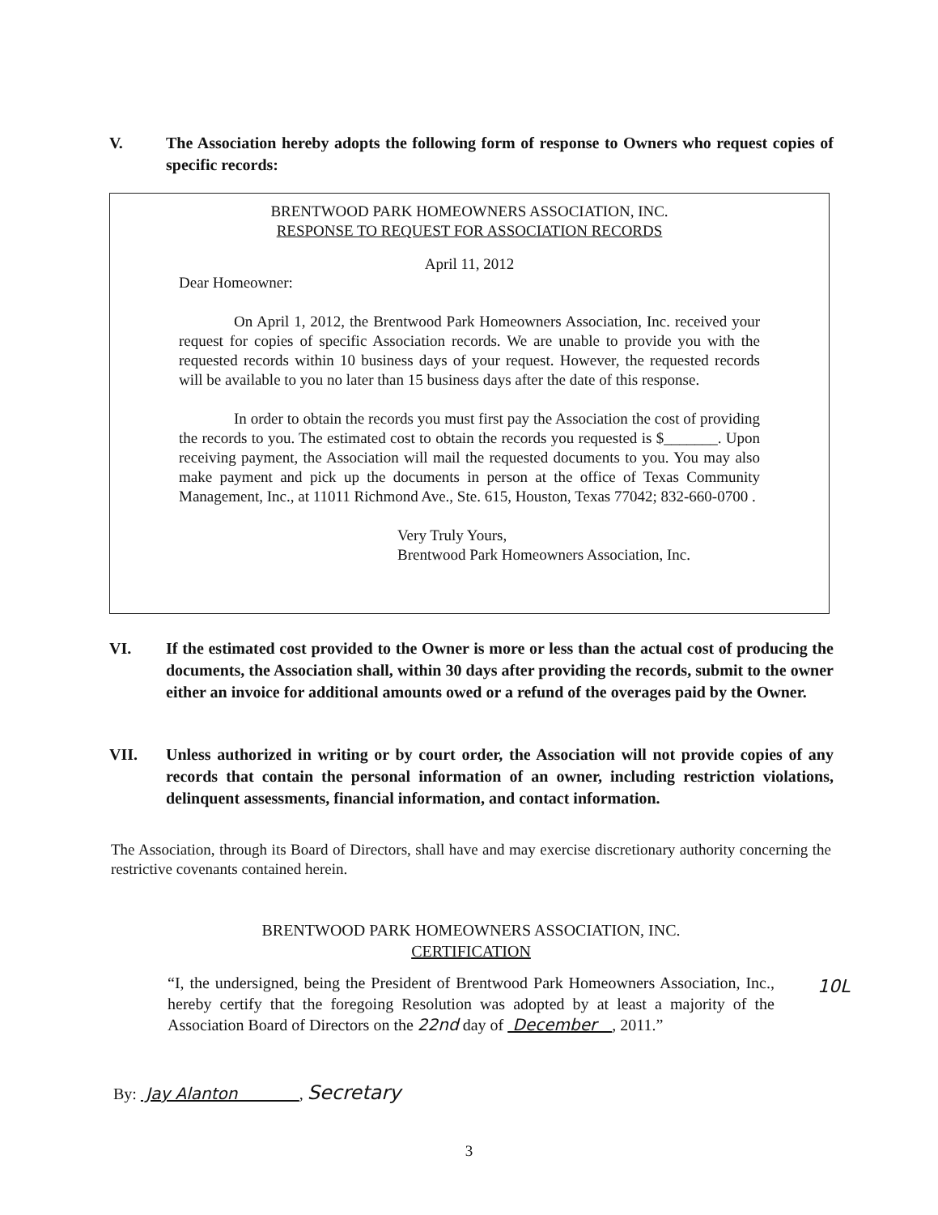V. The Association hereby adopts the following form of response to Owners who request copies of specific records:
BRENTWOOD PARK HOMEOWNERS ASSOCIATION, INC.
RESPONSE TO REQUEST FOR ASSOCIATION RECORDS
April 11, 2012
Dear Homeowner:
On April 1, 2012, the Brentwood Park Homeowners Association, Inc. received your request for copies of specific Association records. We are unable to provide you with the requested records within 10 business days of your request. However, the requested records will be available to you no later than 15 business days after the date of this response.
In order to obtain the records you must first pay the Association the cost of providing the records to you. The estimated cost to obtain the records you requested is $_______. Upon receiving payment, the Association will mail the requested documents to you. You may also make payment and pick up the documents in person at the office of Texas Community Management, Inc., at 11011 Richmond Ave., Ste. 615, Houston, Texas 77042; 832-660-0700 .
Very Truly Yours,
Brentwood Park Homeowners Association, Inc.
VI. If the estimated cost provided to the Owner is more or less than the actual cost of producing the documents, the Association shall, within 30 days after providing the records, submit to the owner either an invoice for additional amounts owed or a refund of the overages paid by the Owner.
VII. Unless authorized in writing or by court order, the Association will not provide copies of any records that contain the personal information of an owner, including restriction violations, delinquent assessments, financial information, and contact information.
The Association, through its Board of Directors, shall have and may exercise discretionary authority concerning the restrictive covenants contained herein.
BRENTWOOD PARK HOMEOWNERS ASSOCIATION, INC.
CERTIFICATION
“I, the undersigned, being the President of Brentwood Park Homeowners Association, Inc., hereby certify that the foregoing Resolution was adopted by at least a majority of the Association Board of Directors on the 22nd day of December , 2011.”
10L
By: Jay Alanton , Secretary
3